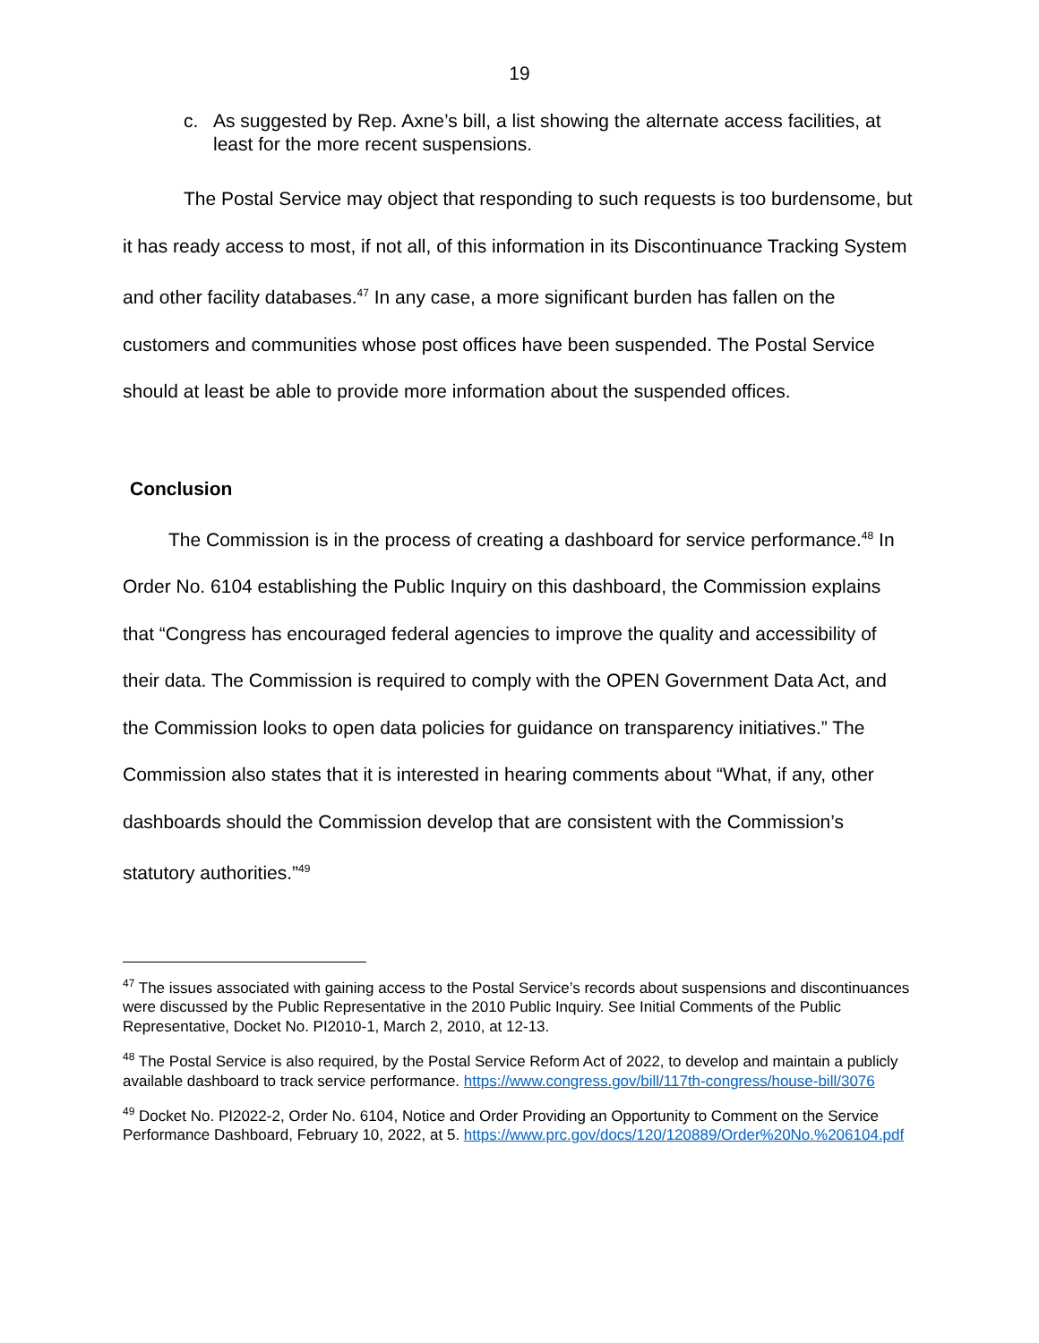19
c. As suggested by Rep. Axne’s bill, a list showing the alternate access facilities, at least for the more recent suspensions.
The Postal Service may object that responding to such requests is too burdensome, but it has ready access to most, if not all, of this information in its Discontinuance Tracking System and other facility databases.<sup>47</sup> In any case, a more significant burden has fallen on the customers and communities whose post offices have been suspended. The Postal Service should at least be able to provide more information about the suspended offices.
Conclusion
The Commission is in the process of creating a dashboard for service performance.<sup>48</sup> In Order No. 6104 establishing the Public Inquiry on this dashboard, the Commission explains that “Congress has encouraged federal agencies to improve the quality and accessibility of their data. The Commission is required to comply with the OPEN Government Data Act, and the Commission looks to open data policies for guidance on transparency initiatives.” The Commission also states that it is interested in hearing comments about “What, if any, other dashboards should the Commission develop that are consistent with the Commission’s statutory authorities.”<sup>49</sup>
<sup>47</sup> The issues associated with gaining access to the Postal Service’s records about suspensions and discontinuances were discussed by the Public Representative in the 2010 Public Inquiry. See Initial Comments of the Public Representative, Docket No. PI2010-1, March 2, 2010, at 12-13.
<sup>48</sup> The Postal Service is also required, by the Postal Service Reform Act of 2022, to develop and maintain a publicly available dashboard to track service performance. https://www.congress.gov/bill/117th-congress/house-bill/3076
<sup>49</sup> Docket No. PI2022-2, Order No. 6104, Notice and Order Providing an Opportunity to Comment on the Service Performance Dashboard, February 10, 2022, at 5. https://www.prc.gov/docs/120/120889/Order%20No.%206104.pdf